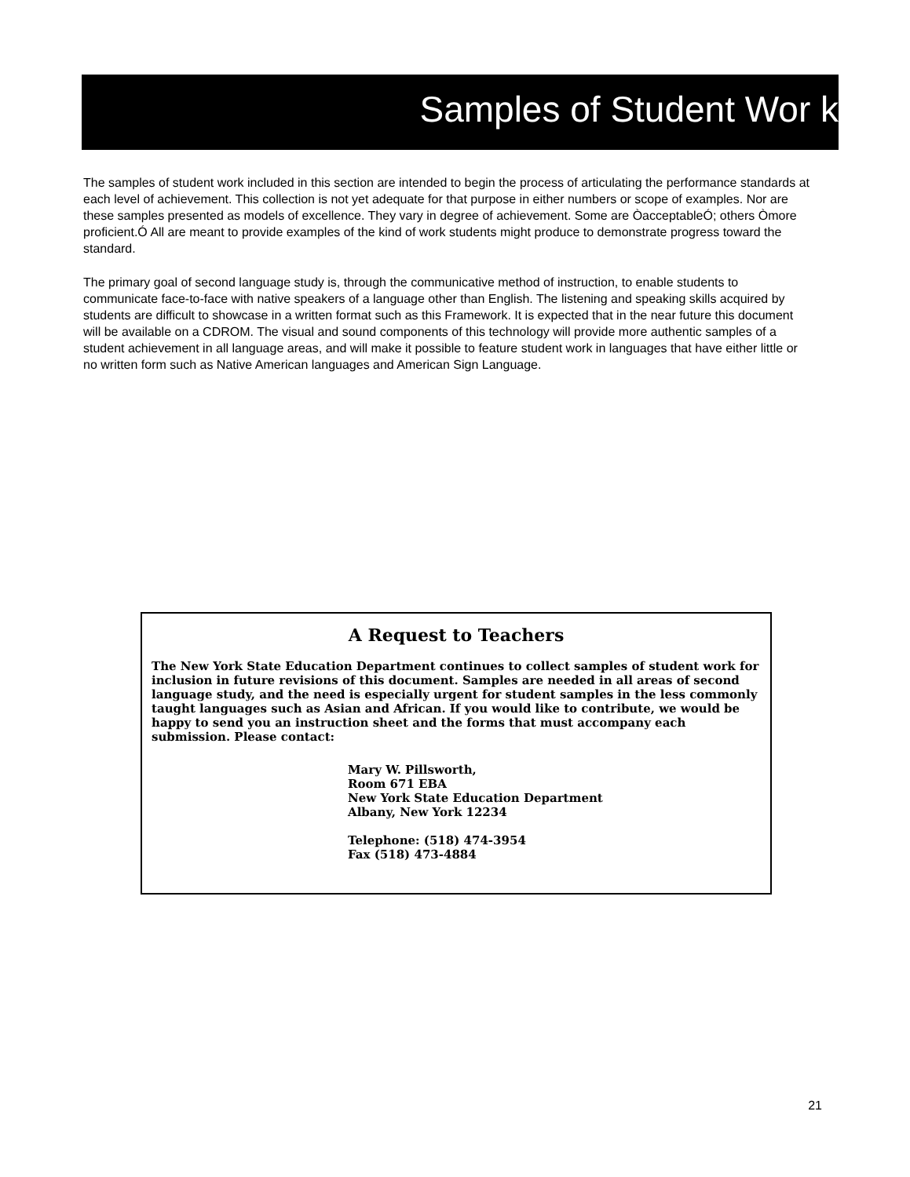Samples of Student Wor k
The samples of student work included in this section are intended to begin the process of articulating the performance standards at each level of achievement. This collection is not yet adequate for that purpose in either numbers or scope of examples. Nor are these samples presented as models of excellence. They vary in degree of achievement. Some are ÒacceptableÓ; others Òmore proficient.Ó All are meant to provide examples of the kind of work students might produce to demonstrate progress toward the standard.
The primary goal of second language study is, through the communicative method of instruction, to enable students to communicate face-to-face with native speakers of a language other than English. The listening and speaking skills acquired by students are difficult to showcase in a written format such as this Framework. It is expected that in the near future this document will be available on a CDROM. The visual and sound components of this technology will provide more authentic samples of a student achievement in all language areas, and will make it possible to feature student work in languages that have either little or no written form such as Native American languages and American Sign Language.
A Request to Teachers
The New York State Education Department continues to collect samples of student work for inclusion in future revisions of this document. Samples are needed in all areas of second language study, and the need is especially urgent for student samples in the less commonly taught languages such as Asian and African. If you would like to contribute, we would be happy to send you an instruction sheet and the forms that must accompany each submission. Please contact:
Mary W. Pillsworth,
Room 671 EBA
New York State Education Department
Albany, New York 12234
Telephone: (518) 474-3954
Fax (518) 473-4884
21